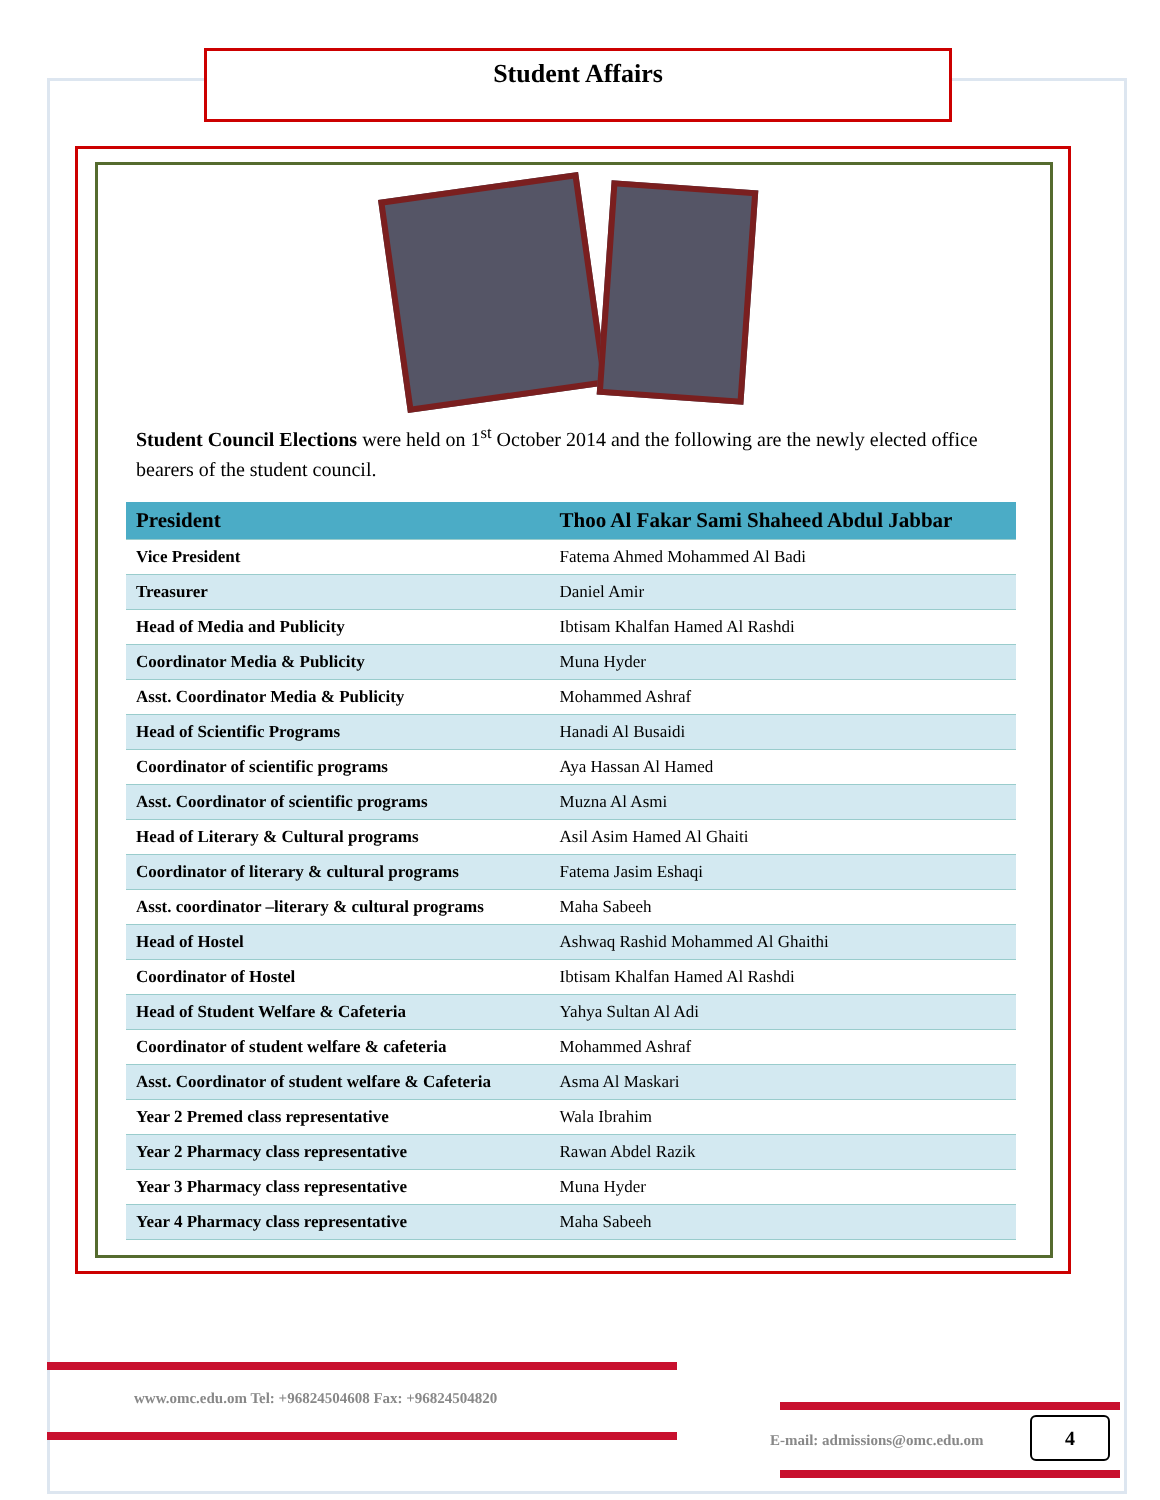Student Affairs
Student Council Elections were held on 1<sup>st</sup> October 2014 and the following are the newly elected office bearers of the student council.
| President | Thoo Al Fakar Sami Shaheed Abdul Jabbar |
| --- | --- |
| Vice President | Fatema Ahmed Mohammed Al Badi |
| Treasurer | Daniel Amir |
| Head of Media and Publicity | Ibtisam Khalfan Hamed Al Rashdi |
| Coordinator Media & Publicity | Muna Hyder |
| Asst. Coordinator Media & Publicity | Mohammed Ashraf |
| Head of Scientific Programs | Hanadi Al Busaidi |
| Coordinator of scientific programs | Aya Hassan Al Hamed |
| Asst. Coordinator of scientific programs | Muzna Al Asmi |
| Head of Literary & Cultural programs | Asil Asim Hamed Al Ghaiti |
| Coordinator of literary & cultural programs | Fatema Jasim Eshaqi |
| Asst. coordinator –literary & cultural programs | Maha Sabeeh |
| Head of Hostel | Ashwaq Rashid Mohammed Al Ghaithi |
| Coordinator of Hostel | Ibtisam Khalfan Hamed Al Rashdi |
| Head of Student Welfare & Cafeteria | Yahya Sultan Al Adi |
| Coordinator of student welfare & cafeteria | Mohammed Ashraf |
| Asst. Coordinator of student welfare & Cafeteria | Asma Al Maskari |
| Year 2 Premed class representative | Wala Ibrahim |
| Year 2 Pharmacy class representative | Rawan Abdel Razik |
| Year 3 Pharmacy class representative | Muna Hyder |
| Year 4 Pharmacy class representative | Maha Sabeeh |
www.omc.edu.om Tel: +96824504608 Fax: +96824504820
E-mail: admissions@omc.edu.om
4